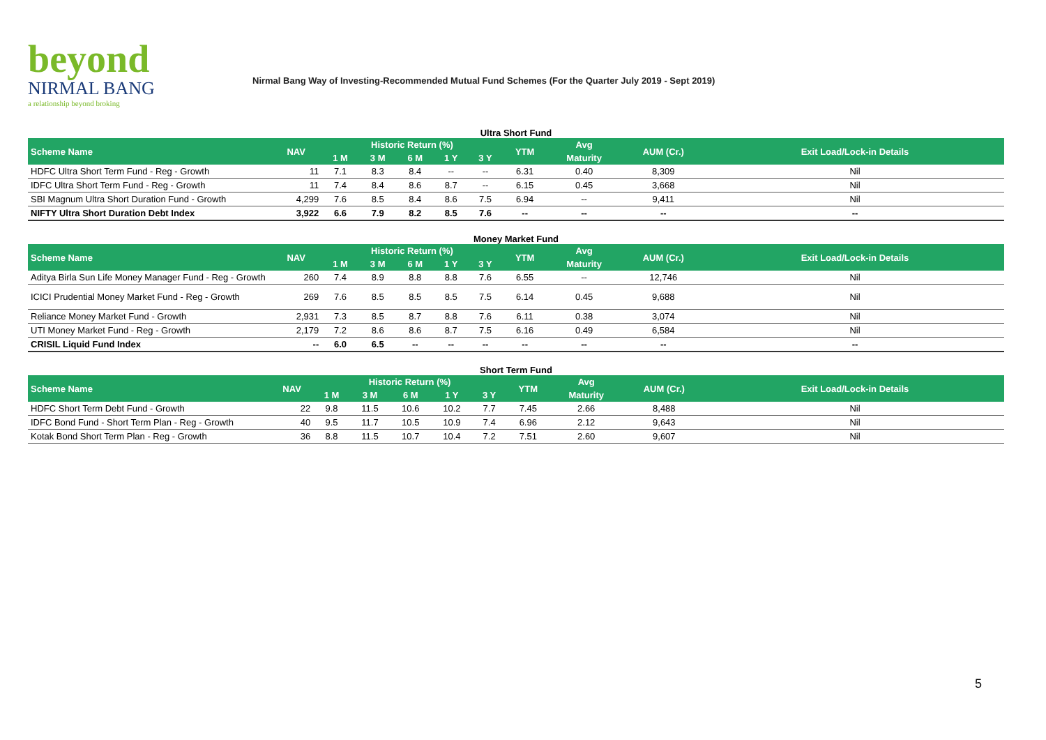beyond
NIRMAL BANG
a relationship beyond broking
Nirmal Bang Way of Investing-Recommended Mutual Fund Schemes (For the Quarter July 2019 - Sept 2019)
Ultra Short Fund
| Scheme Name | NAV | Historic Return (%) | | | | | YTM | Avg | AUM (Cr.) | Exit Load/Lock-in Details |
| --- | --- | --- | --- | --- | --- | --- | --- | --- | --- | --- |
| | | 1 M | 3 M | 6 M | 1 Y | 3 Y | | Maturity | | |
| HDFC Ultra Short Term Fund - Reg - Growth | 11 | 7.1 | 8.3 | 8.4 | -- | -- | 6.31 | 0.40 | 8,309 | Nil |
| IDFC Ultra Short Term Fund - Reg - Growth | 11 | 7.4 | 8.4 | 8.6 | 8.7 | -- | 6.15 | 0.45 | 3,668 | Nil |
| SBI Magnum Ultra Short Duration Fund - Growth | 4,299 | 7.6 | 8.5 | 8.4 | 8.6 | 7.5 | 6.94 | -- | 9,411 | Nil |
| NIFTY Ultra Short Duration Debt Index | 3,922 | 6.6 | 7.9 | 8.2 | 8.5 | 7.6 | -- | -- | -- | -- |
Money Market Fund
| Scheme Name | NAV | Historic Return (%) | | | | | YTM | Avg | AUM (Cr.) | Exit Load/Lock-in Details |
| --- | --- | --- | --- | --- | --- | --- | --- | --- | --- | --- |
| | | 1 M | 3 M | 6 M | 1 Y | 3 Y | | Maturity | | |
| Aditya Birla Sun Life Money Manager Fund - Reg - Growth | 260 | 7.4 | 8.9 | 8.8 | 8.8 | 7.6 | 6.55 | -- | 12,746 | Nil |
| ICICI Prudential Money Market Fund - Reg - Growth | 269 | 7.6 | 8.5 | 8.5 | 8.5 | 7.5 | 6.14 | 0.45 | 9,688 | Nil |
| Reliance Money Market Fund - Growth | 2,931 | 7.3 | 8.5 | 8.7 | 8.8 | 7.6 | 6.11 | 0.38 | 3,074 | Nil |
| UTI Money Market Fund - Reg - Growth | 2,179 | 7.2 | 8.6 | 8.6 | 8.7 | 7.5 | 6.16 | 0.49 | 6,584 | Nil |
| CRISIL Liquid Fund Index | -- | 6.0 | 6.5 | -- | -- | -- | -- | -- | -- | -- |
Short Term Fund
| Scheme Name | NAV | Historic Return (%) | | | | | YTM | Avg | AUM (Cr.) | Exit Load/Lock-in Details |
| --- | --- | --- | --- | --- | --- | --- | --- | --- | --- | --- |
| | | 1 M | 3 M | 6 M | 1 Y | 3 Y | | Maturity | | |
| HDFC Short Term Debt Fund - Growth | 22 | 9.8 | 11.5 | 10.6 | 10.2 | 7.7 | 7.45 | 2.66 | 8,488 | Nil |
| IDFC Bond Fund - Short Term Plan - Reg - Growth | 40 | 9.5 | 11.7 | 10.5 | 10.9 | 7.4 | 6.96 | 2.12 | 9,643 | Nil |
| Kotak Bond Short Term Plan - Reg - Growth | 36 | 8.8 | 11.5 | 10.7 | 10.4 | 7.2 | 7.51 | 2.60 | 9,607 | Nil |
5